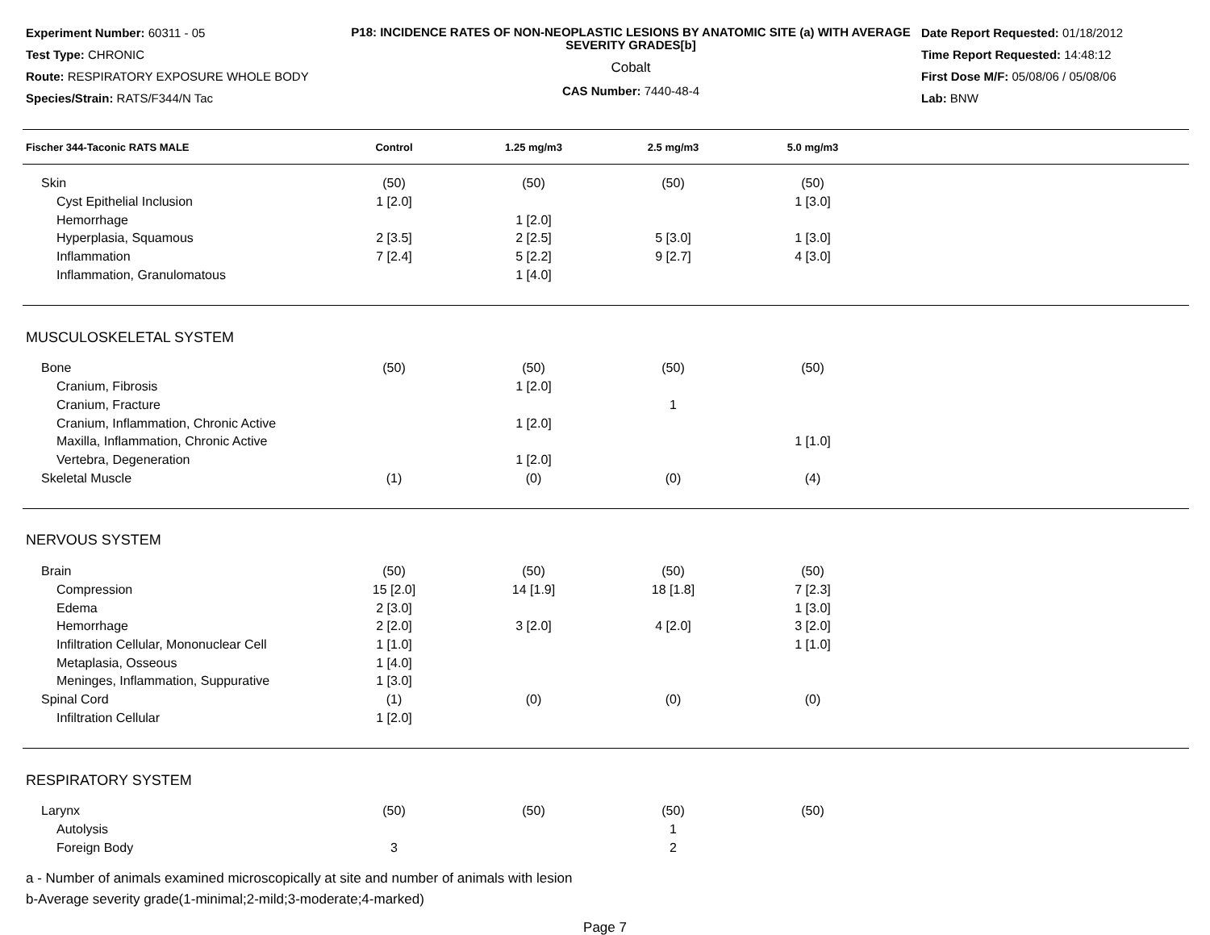Experiment Number: 60311 - 05
Test Type: CHRONIC
Route: RESPIRATORY EXPOSURE WHOLE BODY
Species/Strain: RATS/F344/N Tac
P18: INCIDENCE RATES OF NON-NEOPLASTIC LESIONS BY ANATOMIC SITE (a) WITH AVERAGE SEVERITY GRADES[b]
Cobalt
CAS Number: 7440-48-4
Date Report Requested: 01/18/2012
Time Report Requested: 14:48:12
First Dose M/F: 05/08/06 / 05/08/06
Lab: BNW
| Fischer 344-Taconic RATS MALE | Control | 1.25 mg/m3 | 2.5 mg/m3 | 5.0 mg/m3 | |
| --- | --- | --- | --- | --- | --- |
| Skin | (50) | (50) | (50) | (50) | |
| Cyst Epithelial Inclusion | 1 [2.0] | | | 1 [3.0] | |
| Hemorrhage | | 1 [2.0] | | | |
| Hyperplasia, Squamous | 2 [3.5] | 2 [2.5] | 5 [3.0] | 1 [3.0] | |
| Inflammation | 7 [2.4] | 5 [2.2] | 9 [2.7] | 4 [3.0] | |
| Inflammation, Granulomatous | | 1 [4.0] | | | |
| MUSCULOSKELETAL SYSTEM | | | | | |
| Bone | (50) | (50) | (50) | (50) | |
| Cranium, Fibrosis | | 1 [2.0] | | | |
| Cranium, Fracture | | | 1 | | |
| Cranium, Inflammation, Chronic Active | | 1 [2.0] | | | |
| Maxilla, Inflammation, Chronic Active | | | | 1 [1.0] | |
| Vertebra, Degeneration | | 1 [2.0] | | | |
| Skeletal Muscle | (1) | (0) | (0) | (4) | |
| NERVOUS SYSTEM | | | | | |
| Brain | (50) | (50) | (50) | (50) | |
| Compression | 15 [2.0] | 14 [1.9] | 18 [1.8] | 7 [2.3] | |
| Edema | 2 [3.0] | | | 1 [3.0] | |
| Hemorrhage | 2 [2.0] | 3 [2.0] | 4 [2.0] | 3 [2.0] | |
| Infiltration Cellular, Mononuclear Cell | 1 [1.0] | | | 1 [1.0] | |
| Metaplasia, Osseous | 1 [4.0] | | | | |
| Meninges, Inflammation, Suppurative | 1 [3.0] | | | | |
| Spinal Cord | (1) | (0) | (0) | (0) | |
| Infiltration Cellular | 1 [2.0] | | | | |
| RESPIRATORY SYSTEM | | | | | |
| Larynx | (50) | (50) | (50) | (50) | |
| Autolysis | | | 1 | | |
| Foreign Body | 3 | | 2 | | |
a - Number of animals examined microscopically at site and number of animals with lesion
b-Average severity grade(1-minimal;2-mild;3-moderate;4-marked)
Page 7